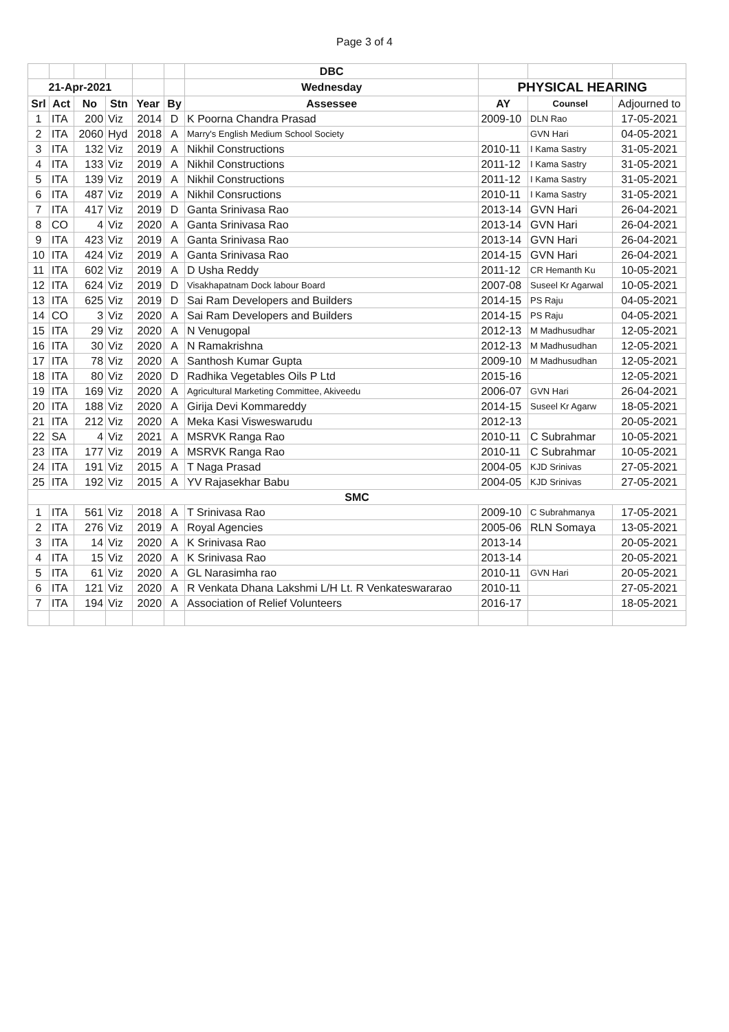Page 3 of 4
| | | | | | | DBC | | | |
| 21-Apr-2021 | | | | | | Wednesday | PHYSICAL HEARING | | |
| Srl | Act | No | Stn | Year | By | Assessee | AY | Counsel | Adjourned to |
| 1 | ITA | 200 | Viz | 2014 | D | K Poorna Chandra Prasad | 2009-10 | DLN Rao | 17-05-2021 |
| 2 | ITA | 2060 | Hyd | 2018 | A | Marry's English Medium School Society | | GVN Hari | 04-05-2021 |
| 3 | ITA | 132 | Viz | 2019 | A | Nikhil Constructions | 2010-11 | I Kama Sastry | 31-05-2021 |
| 4 | ITA | 133 | Viz | 2019 | A | Nikhil Constructions | 2011-12 | I Kama Sastry | 31-05-2021 |
| 5 | ITA | 139 | Viz | 2019 | A | Nikhil Constructions | 2011-12 | I Kama Sastry | 31-05-2021 |
| 6 | ITA | 487 | Viz | 2019 | A | Nikhil Consructions | 2010-11 | I Kama Sastry | 31-05-2021 |
| 7 | ITA | 417 | Viz | 2019 | D | Ganta Srinivasa Rao | 2013-14 | GVN Hari | 26-04-2021 |
| 8 | CO | 4 | Viz | 2020 | A | Ganta Srinivasa Rao | 2013-14 | GVN Hari | 26-04-2021 |
| 9 | ITA | 423 | Viz | 2019 | A | Ganta Srinivasa Rao | 2013-14 | GVN Hari | 26-04-2021 |
| 10 | ITA | 424 | Viz | 2019 | A | Ganta Srinivasa Rao | 2014-15 | GVN Hari | 26-04-2021 |
| 11 | ITA | 602 | Viz | 2019 | A | D Usha Reddy | 2011-12 | CR Hemanth Ku | 10-05-2021 |
| 12 | ITA | 624 | Viz | 2019 | D | Visakhapatnam Dock labour Board | 2007-08 | Suseel Kr Agarwal | 10-05-2021 |
| 13 | ITA | 625 | Viz | 2019 | D | Sai Ram Developers and Builders | 2014-15 | PS Raju | 04-05-2021 |
| 14 | CO | 3 | Viz | 2020 | A | Sai Ram Developers and Builders | 2014-15 | PS Raju | 04-05-2021 |
| 15 | ITA | 29 | Viz | 2020 | A | N Venugopal | 2012-13 | M Madhusudhar | 12-05-2021 |
| 16 | ITA | 30 | Viz | 2020 | A | N Ramakrishna | 2012-13 | M Madhusudhan | 12-05-2021 |
| 17 | ITA | 78 | Viz | 2020 | A | Santhosh Kumar Gupta | 2009-10 | M Madhusudhan | 12-05-2021 |
| 18 | ITA | 80 | Viz | 2020 | D | Radhika Vegetables Oils P Ltd | 2015-16 | | 12-05-2021 |
| 19 | ITA | 169 | Viz | 2020 | A | Agricultural Marketing Committee, Akiveedu | 2006-07 | GVN Hari | 26-04-2021 |
| 20 | ITA | 188 | Viz | 2020 | A | Girija Devi Kommareddy | 2014-15 | Suseel Kr Agarw | 18-05-2021 |
| 21 | ITA | 212 | Viz | 2020 | A | Meka Kasi Visweswarudu | 2012-13 | | 20-05-2021 |
| 22 | SA | 4 | Viz | 2021 | A | MSRVK Ranga Rao | 2010-11 | C Subrahmar | 10-05-2021 |
| 23 | ITA | 177 | Viz | 2019 | A | MSRVK Ranga Rao | 2010-11 | C Subrahmar | 10-05-2021 |
| 24 | ITA | 191 | Viz | 2015 | A | T Naga Prasad | 2004-05 | KJD Srinivas | 27-05-2021 |
| 25 | ITA | 192 | Viz | 2015 | A | YV Rajasekhar Babu | 2004-05 | KJD Srinivas | 27-05-2021 |
| SMC | | | | | | | | | |
| 1 | ITA | 561 | Viz | 2018 | A | T Srinivasa Rao | 2009-10 | C Subrahmanya | 17-05-2021 |
| 2 | ITA | 276 | Viz | 2019 | A | Royal Agencies | 2005-06 | RLN Somaya | 13-05-2021 |
| 3 | ITA | 14 | Viz | 2020 | A | K Srinivasa Rao | 2013-14 | | 20-05-2021 |
| 4 | ITA | 15 | Viz | 2020 | A | K Srinivasa Rao | 2013-14 | | 20-05-2021 |
| 5 | ITA | 61 | Viz | 2020 | A | GL Narasimha rao | 2010-11 | GVN Hari | 20-05-2021 |
| 6 | ITA | 121 | Viz | 2020 | A | R Venkata Dhana Lakshmi L/H Lt. R Venkateswararao | 2010-11 | | 27-05-2021 |
| 7 | ITA | 194 | Viz | 2020 | A | Association of Relief Volunteers | 2016-17 | | 18-05-2021 |